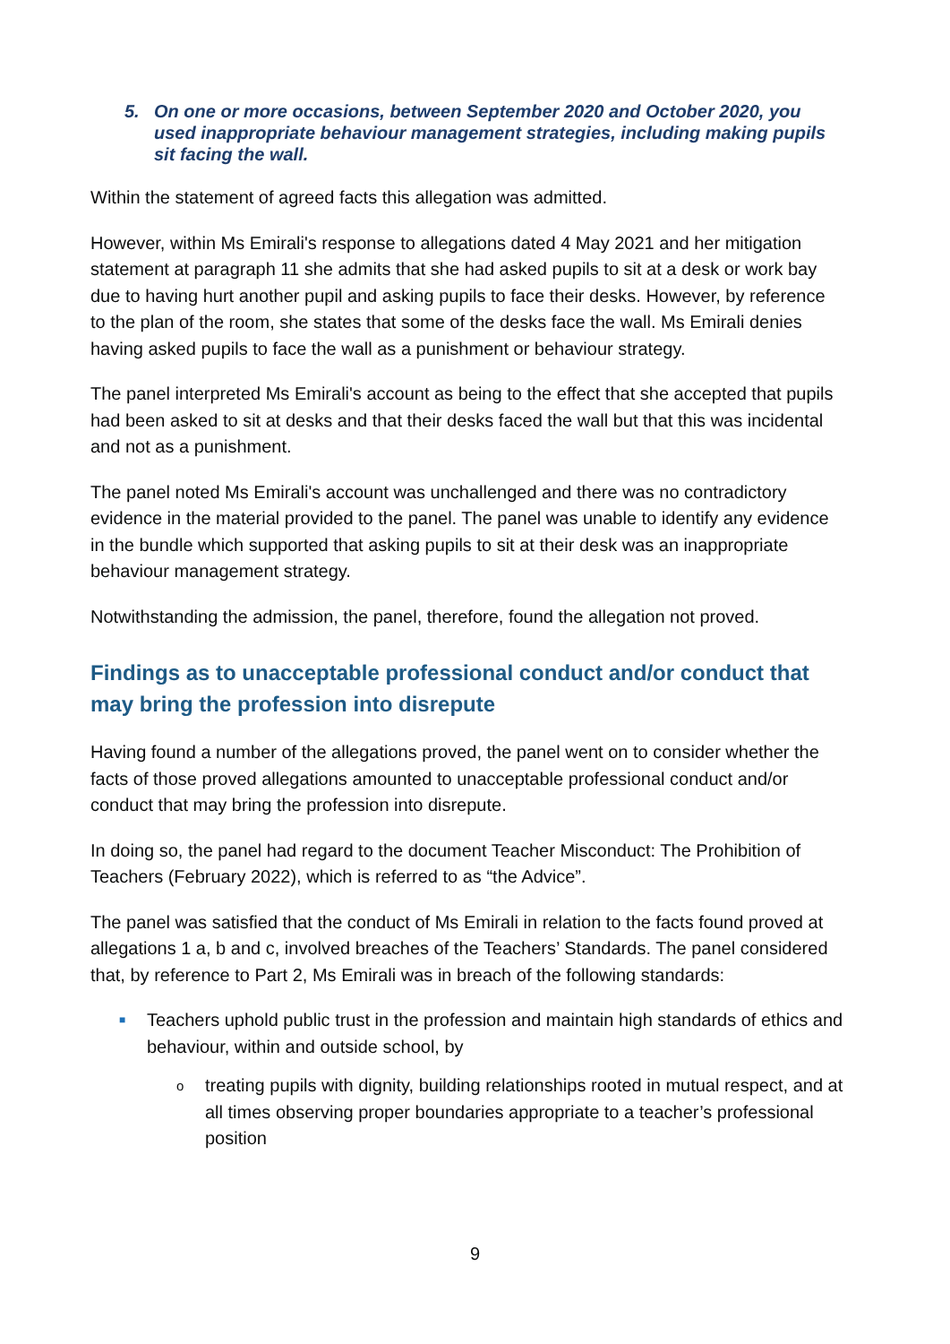5. On one or more occasions, between September 2020 and October 2020, you used inappropriate behaviour management strategies, including making pupils sit facing the wall.
Within the statement of agreed facts this allegation was admitted.
However, within Ms Emirali's response to allegations dated 4 May 2021 and her mitigation statement at paragraph 11 she admits that she had asked pupils to sit at a desk or work bay due to having hurt another pupil and asking pupils to face their desks. However, by reference to the plan of the room, she states that some of the desks face the wall. Ms Emirali denies having asked pupils to face the wall as a punishment or behaviour strategy.
The panel interpreted Ms Emirali's account as being to the effect that she accepted that pupils had been asked to sit at desks and that their desks faced the wall but that this was incidental and not as a punishment.
The panel noted Ms Emirali's account was unchallenged and there was no contradictory evidence in the material provided to the panel. The panel was unable to identify any evidence in the bundle which supported that asking pupils to sit at their desk was an inappropriate behaviour management strategy.
Notwithstanding the admission, the panel, therefore, found the allegation not proved.
Findings as to unacceptable professional conduct and/or conduct that may bring the profession into disrepute
Having found a number of the allegations proved, the panel went on to consider whether the facts of those proved allegations amounted to unacceptable professional conduct and/or conduct that may bring the profession into disrepute.
In doing so, the panel had regard to the document Teacher Misconduct: The Prohibition of Teachers (February 2022), which is referred to as “the Advice”.
The panel was satisfied that the conduct of Ms Emirali in relation to the facts found proved at allegations 1 a, b and c, involved breaches of the Teachers’ Standards. The panel considered that, by reference to Part 2, Ms Emirali was in breach of the following standards:
■ Teachers uphold public trust in the profession and maintain high standards of ethics and behaviour, within and outside school, by
otreating pupils with dignity, building relationships rooted in mutual respect, and at all times observing proper boundaries appropriate to a teacher’s professional position
9